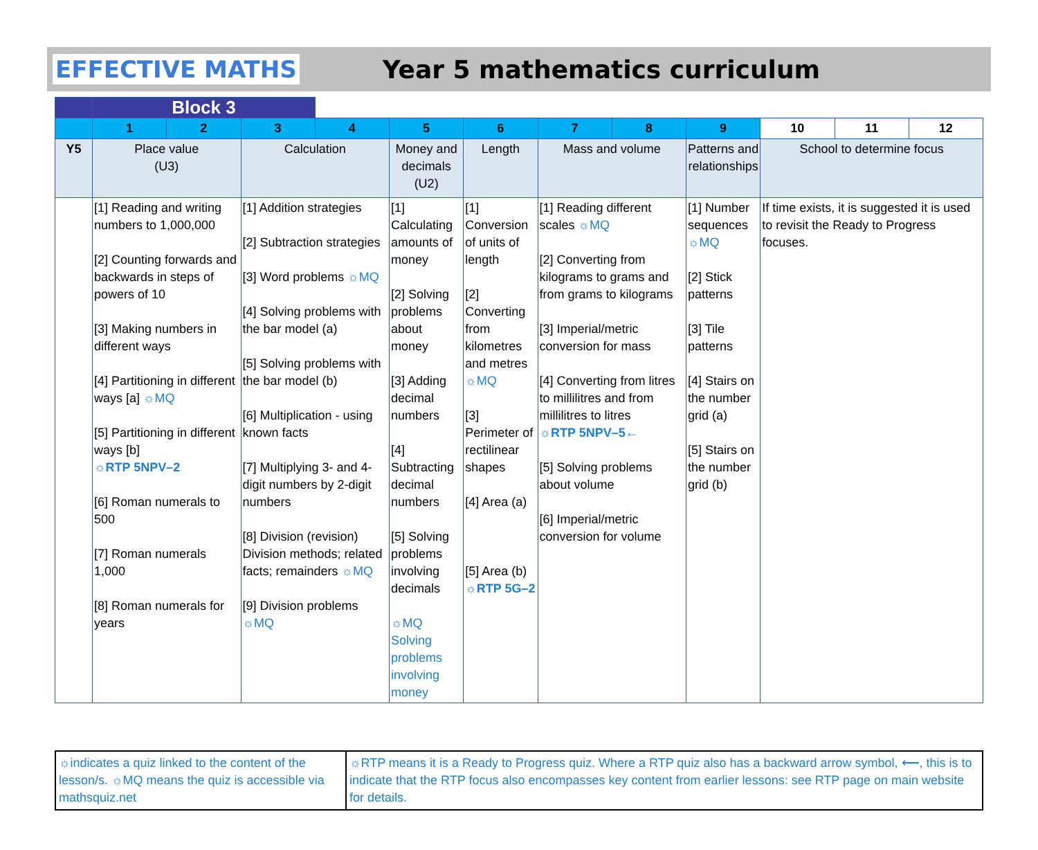EFFECTIVE MATHS Year 5 mathematics curriculum
| | Block 3 | | | | | | | | | | | |
| | 1 | 2 | 3 | 4 | 5 | 6 | 7 | 8 | 9 | 10 | 11 | 12 |
| Y5 | Place value (U3) | | Calculation | | Money and decimals (U2) | Length | Mass and volume | | Patterns and relationships | School to determine focus | | |
| | [1] Reading and writing numbers to 1,000,000 [2] Counting forwards and backwards in steps of powers of 10 [3] Making numbers in different ways [4] Partitioning in different ways [a] ☼MQ [5] Partitioning in different ways [b] ☼RTP 5NPV–2 [6] Roman numerals to 500 [7] Roman numerals 1,000 [8] Roman numerals for years | | [1] Addition strategies [2] Subtraction strategies [3] Word problems ☼MQ [4] Solving problems with the bar model (a) [5] Solving problems with the bar model (b) [6] Multiplication - using known facts [7] Multiplying 3- and 4-digit numbers by 2-digit numbers [8] Division (revision) Division methods; related facts; remainders ☼MQ [9] Division problems ☼MQ | | [1] Calculating amounts of money [2] Solving problems about money [3] Adding decimal numbers [4] Subtracting decimal numbers [5] Solving problems involving decimals ☼MQ Solving problems involving money | [1] Conversion of units of length [2] Converting from kilometres and metres ☼MQ [3] Perimeter of rectilinear shapes [4] Area (a) [5] Area (b) ☼RTP 5G–2 | [1] Reading different scales ☼MQ [2] Converting from kilograms to grams and from grams to kilograms [3] Imperial/metric conversion for mass [4] Converting from litres to millilitres and from millilitres to litres ☼RTP 5NPV–5← [5] Solving problems about volume [6] Imperial/metric conversion for volume | | [1] Number sequences ☼MQ [2] Stick patterns [3] Tile patterns [4] Stairs on the number grid (a) [5] Stairs on the number grid (b) | If time exists, it is suggested it is used to revisit the Ready to Progress focuses. | | |
| ☼indicates a quiz linked to the content of the lesson/s. ☼MQ means the quiz is accessible via mathsquiz.net | ☼RTP means it is a Ready to Progress quiz. Where a RTP quiz also has a backward arrow symbol, ⟵, this is to indicate that the RTP focus also encompasses key content from earlier lessons: see RTP page on main website for details. |